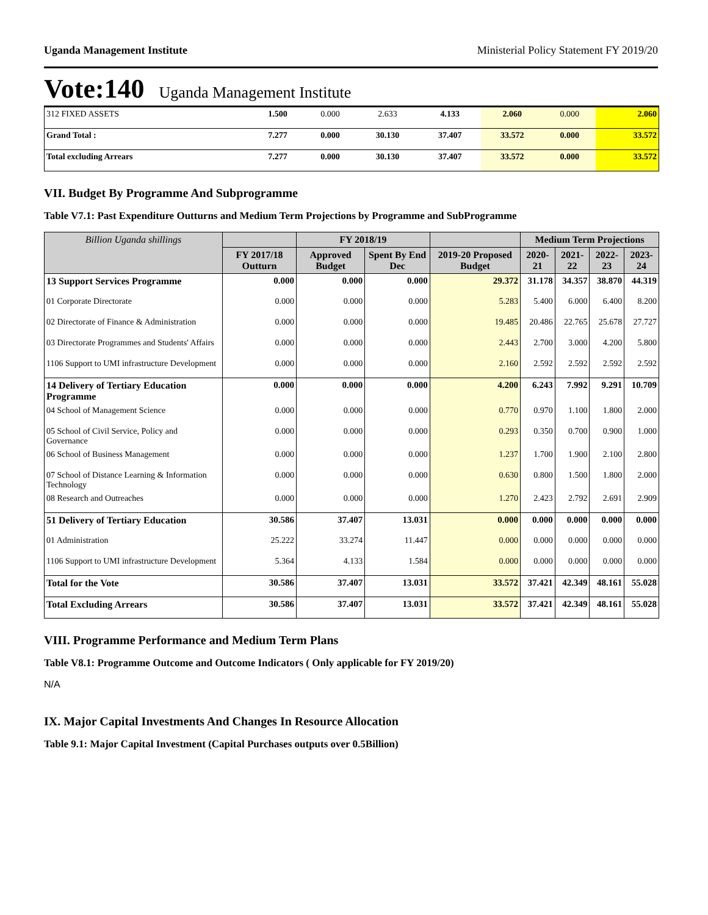Uganda Management Institute Ministerial Policy Statement FY 2019/20
Vote:140 Uganda Management Institute
| 312 FIXED ASSETS | 1.500 | 0.000 | 2.633 | 4.133 | 2.060 | 0.000 | 2.060 |
| Grand Total : | 7.277 | 0.000 | 30.130 | 37.407 | 33.572 | 0.000 | 33.572 |
| Total excluding Arrears | 7.277 | 0.000 | 30.130 | 37.407 | 33.572 | 0.000 | 33.572 |
VII. Budget By Programme And Subprogramme
Table V7.1: Past Expenditure Outturns and Medium Term Projections by Programme and SubProgramme
| Billion Uganda shillings | | FY 2018/19 | | | Medium Term Projections | | | |
| --- | --- | --- | --- | --- | --- | --- | --- | --- |
| | FY 2017/18 Outturn | Approved Budget | Spent By End Dec | 2019-20 Proposed Budget | 2020-21 | 2021-22 | 2022-23 | 2023-24 |
| 13 Support Services Programme | 0.000 | 0.000 | 0.000 | 29.372 | 31.178 | 34.357 | 38.870 | 44.319 |
| 01 Corporate Directorate | 0.000 | 0.000 | 0.000 | 5.283 | 5.400 | 6.000 | 6.400 | 8.200 |
| 02 Directorate of Finance & Administration | 0.000 | 0.000 | 0.000 | 19.485 | 20.486 | 22.765 | 25.678 | 27.727 |
| 03 Directorate Programmes and Students' Affairs | 0.000 | 0.000 | 0.000 | 2.443 | 2.700 | 3.000 | 4.200 | 5.800 |
| 1106 Support to UMI infrastructure Development | 0.000 | 0.000 | 0.000 | 2.160 | 2.592 | 2.592 | 2.592 | 2.592 |
| 14 Delivery of Tertiary Education Programme | 0.000 | 0.000 | 0.000 | 4.200 | 6.243 | 7.992 | 9.291 | 10.709 |
| 04 School of Management Science | 0.000 | 0.000 | 0.000 | 0.770 | 0.970 | 1.100 | 1.800 | 2.000 |
| 05 School of Civil Service, Policy and Governance | 0.000 | 0.000 | 0.000 | 0.293 | 0.350 | 0.700 | 0.900 | 1.000 |
| 06 School of Business Management | 0.000 | 0.000 | 0.000 | 1.237 | 1.700 | 1.900 | 2.100 | 2.800 |
| 07 School of Distance Learning & Information Technology | 0.000 | 0.000 | 0.000 | 0.630 | 0.800 | 1.500 | 1.800 | 2.000 |
| 08 Research and Outreaches | 0.000 | 0.000 | 0.000 | 1.270 | 2.423 | 2.792 | 2.691 | 2.909 |
| 51 Delivery of Tertiary Education | 30.586 | 37.407 | 13.031 | 0.000 | 0.000 | 0.000 | 0.000 | 0.000 |
| 01 Administration | 25.222 | 33.274 | 11.447 | 0.000 | 0.000 | 0.000 | 0.000 | 0.000 |
| 1106 Support to UMI infrastructure Development | 5.364 | 4.133 | 1.584 | 0.000 | 0.000 | 0.000 | 0.000 | 0.000 |
| Total for the Vote | 30.586 | 37.407 | 13.031 | 33.572 | 37.421 | 42.349 | 48.161 | 55.028 |
| Total Excluding Arrears | 30.586 | 37.407 | 13.031 | 33.572 | 37.421 | 42.349 | 48.161 | 55.028 |
VIII. Programme Performance and Medium Term Plans
Table V8.1: Programme Outcome and Outcome Indicators ( Only applicable for FY 2019/20)
N/A
IX. Major Capital Investments And Changes In Resource Allocation
Table 9.1: Major Capital Investment (Capital Purchases outputs over 0.5Billion)